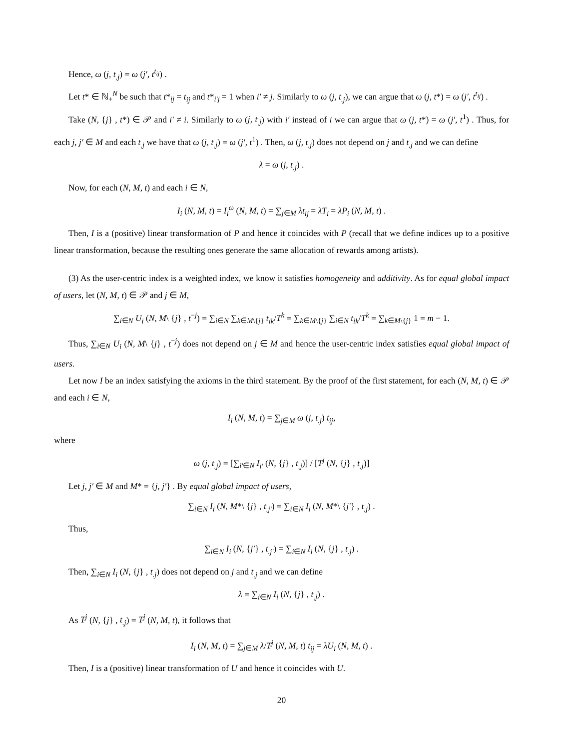Hence, ω (j, t<sub>.j</sub>) = ω (j′, t<sup>t<sub>ij</sub></sup>) .
Let t* ∈ ℕ<sub>+</sub><sup>N</sup> be such that t*<sub>ij</sub> = t<sub>ij</sub> and t*<sub>i′j</sub> = 1 when i′ ≠ j. Similarly to ω (j, t<sub>.j</sub>), we can argue that ω (j, t*) = ω (j′, t<sup>t<sub>ij</sub></sup>) .
Take (N, {j} , t*) ∈ 𝒫 and i′ ≠ i. Similarly to ω (j, t<sub>.j</sub>) with i′ instead of i we can argue that ω (j, t*) = ω (j′, t<sup>1</sup>) . Thus, for each j, j′ ∈ M and each t<sub>.j</sub> we have that ω (j, t<sub>.j</sub>) = ω (j′, t<sup>1</sup>) . Then, ω (j, t<sub>.j</sub>) does not depend on j and t<sub>.j</sub> and we can define
λ = ω (j, t<sub>.j</sub>) .
Now, for each (N, M, t) and each i ∈ N,
I<sub>i</sub> (N, M, t) = I<sub>i</sub><sup>ω</sup> (N, M, t) = ∑<sub>j∈M</sub> λt<sub>ij</sub> = λT<sub>i</sub> = λP<sub>i</sub> (N, M, t) .
Then, I is a (positive) linear transformation of P and hence it coincides with P (recall that we define indices up to a positive linear transformation, because the resulting ones generate the same allocation of rewards among artists).
(3) As the user-centric index is a weighted index, we know it satisfies homogeneity and additivity. As for equal global impact of users, let (N, M, t) ∈ 𝒫 and j ∈ M,
∑<sub>i∈N</sub> U<sub>i</sub> (N, M\ {j} , t<sup>−j</sup>) = ∑<sub>i∈N</sub> ∑<sub>k∈M\{j}</sub> t<sub>ik</sub>/T<sup>k</sup> = ∑<sub>k∈M\{j}</sub> ∑<sub>i∈N</sub> t<sub>ik</sub>/T<sup>k</sup> = ∑<sub>k∈M\{j}</sub> 1 = m − 1.
Thus, ∑<sub>i∈N</sub> U<sub>i</sub> (N, M\ {j} , t<sup>−j</sup>) does not depend on j ∈ M and hence the user-centric index satisfies equal global impact of users.
Let now I be an index satisfying the axioms in the third statement. By the proof of the first statement, for each (N, M, t) ∈ 𝒫 and each i ∈ N,
I<sub>i</sub> (N, M, t) = ∑<sub>j∈M</sub> ω (j, t<sub>.j</sub>) t<sub>ij</sub>,
where
ω (j, t<sub>.j</sub>) = [∑<sub>i′∈N</sub> I<sub>i′</sub> (N, {j} , t<sub>.j</sub>)] / [T<sup>j</sup> (N, {j} , t<sub>.j</sub>)]
Let j, j′ ∈ M and M* = {j, j′} . By equal global impact of users,
∑<sub>i∈N</sub> I<sub>i</sub> (N, M*\ {j} , t<sub>.j′</sub>) = ∑<sub>i∈N</sub> I<sub>i</sub> (N, M*\ {j′} , t<sub>.j</sub>) .
Thus,
∑<sub>i∈N</sub> I<sub>i</sub> (N, {j′} , t<sub>.j′</sub>) = ∑<sub>i∈N</sub> I<sub>i</sub> (N, {j} , t<sub>.j</sub>) .
Then, ∑<sub>i∈N</sub> I<sub>i</sub> (N, {j} , t<sub>.j</sub>) does not depend on j and t<sub>.j</sub> and we can define
λ = ∑<sub>i∈N</sub> I<sub>i</sub> (N, {j} , t<sub>.j</sub>) .
As T<sup>j</sup> (N, {j} , t<sub>.j</sub>) = T<sup>j</sup> (N, M, t), it follows that
I<sub>i</sub> (N, M, t) = ∑<sub>j∈M</sub> λ/T<sup>j</sup> (N, M, t) t<sub>ij</sub> = λU<sub>i</sub> (N, M, t) .
Then, I is a (positive) linear transformation of U and hence it coincides with U.
20